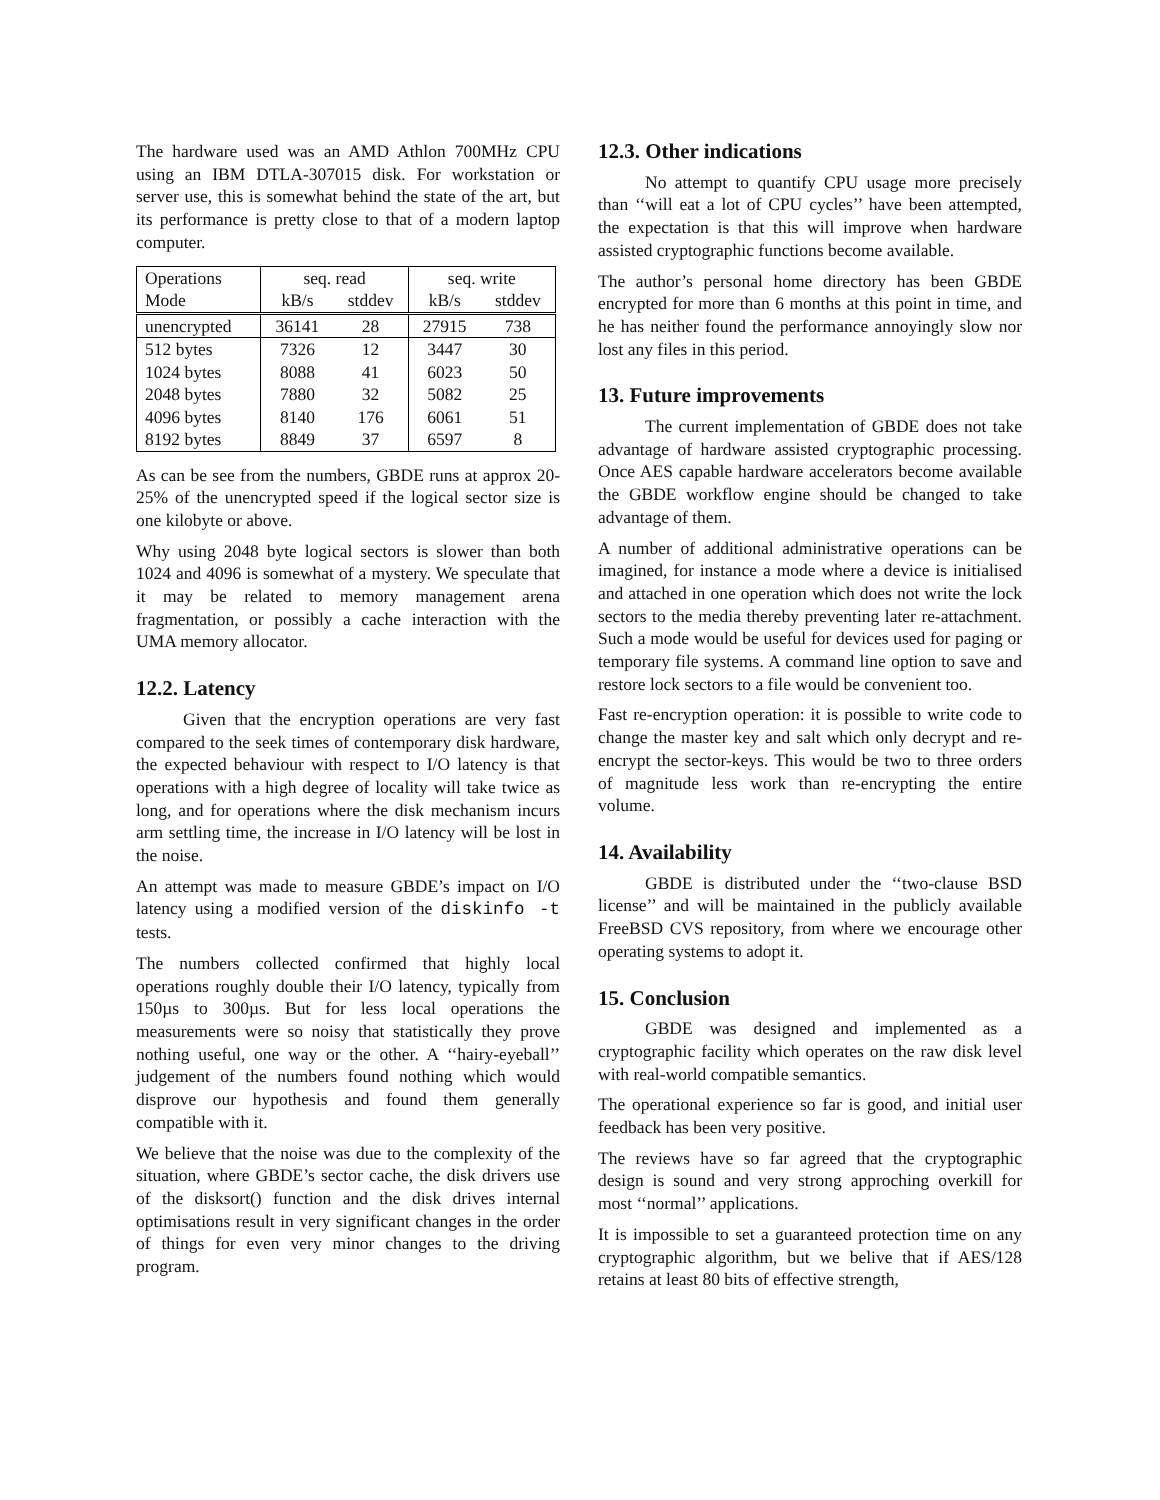The hardware used was an AMD Athlon 700MHz CPU using an IBM DTLA-307015 disk. For workstation or server use, this is somewhat behind the state of the art, but its performance is pretty close to that of a modern laptop computer.
| Operations | seq. read | | seq. write | |
| --- | --- | --- | --- | --- |
| Mode | kB/s | stddev | kB/s | stddev |
| unencrypted | 36141 | 28 | 27915 | 738 |
| 512 bytes | 7326 | 12 | 3447 | 30 |
| 1024 bytes | 8088 | 41 | 6023 | 50 |
| 2048 bytes | 7880 | 32 | 5082 | 25 |
| 4096 bytes | 8140 | 176 | 6061 | 51 |
| 8192 bytes | 8849 | 37 | 6597 | 8 |
As can be see from the numbers, GBDE runs at approx 20-25% of the unencrypted speed if the logical sector size is one kilobyte or above.
Why using 2048 byte logical sectors is slower than both 1024 and 4096 is somewhat of a mystery. We speculate that it may be related to memory management arena fragmentation, or possibly a cache interaction with the UMA memory allocator.
12.2. Latency
Given that the encryption operations are very fast compared to the seek times of contemporary disk hardware, the expected behaviour with respect to I/O latency is that operations with a high degree of locality will take twice as long, and for operations where the disk mechanism incurs arm settling time, the increase in I/O latency will be lost in the noise.
An attempt was made to measure GBDE’s impact on I/O latency using a modified version of the diskinfo -t tests.
The numbers collected confirmed that highly local operations roughly double their I/O latency, typically from 150µs to 300µs. But for less local operations the measurements were so noisy that statistically they prove nothing useful, one way or the other. A ‘‘hairy-eyeball’’ judgement of the numbers found nothing which would disprove our hypothesis and found them generally compatible with it.
We believe that the noise was due to the complexity of the situation, where GBDE’s sector cache, the disk drivers use of the disksort() function and the disk drives internal optimisations result in very significant changes in the order of things for even very minor changes to the driving program.
12.3. Other indications
No attempt to quantify CPU usage more precisely than ‘‘will eat a lot of CPU cycles’’ have been attempted, the expectation is that this will improve when hardware assisted cryptographic functions become available.
The author’s personal home directory has been GBDE encrypted for more than 6 months at this point in time, and he has neither found the performance annoyingly slow nor lost any files in this period.
13. Future improvements
The current implementation of GBDE does not take advantage of hardware assisted cryptographic processing. Once AES capable hardware accelerators become available the GBDE workflow engine should be changed to take advantage of them.
A number of additional administrative operations can be imagined, for instance a mode where a device is initialised and attached in one operation which does not write the lock sectors to the media thereby preventing later re-attachment. Such a mode would be useful for devices used for paging or temporary file systems. A command line option to save and restore lock sectors to a file would be convenient too.
Fast re-encryption operation: it is possible to write code to change the master key and salt which only decrypt and re-encrypt the sector-keys. This would be two to three orders of magnitude less work than re-encrypting the entire volume.
14. Availability
GBDE is distributed under the ‘‘two-clause BSD license’’ and will be maintained in the publicly available FreeBSD CVS repository, from where we encourage other operating systems to adopt it.
15. Conclusion
GBDE was designed and implemented as a cryptographic facility which operates on the raw disk level with real-world compatible semantics.
The operational experience so far is good, and initial user feedback has been very positive.
The reviews have so far agreed that the cryptographic design is sound and very strong approching overkill for most ‘‘normal’’ applications.
It is impossible to set a guaranteed protection time on any cryptographic algorithm, but we belive that if AES/128 retains at least 80 bits of effective strength,